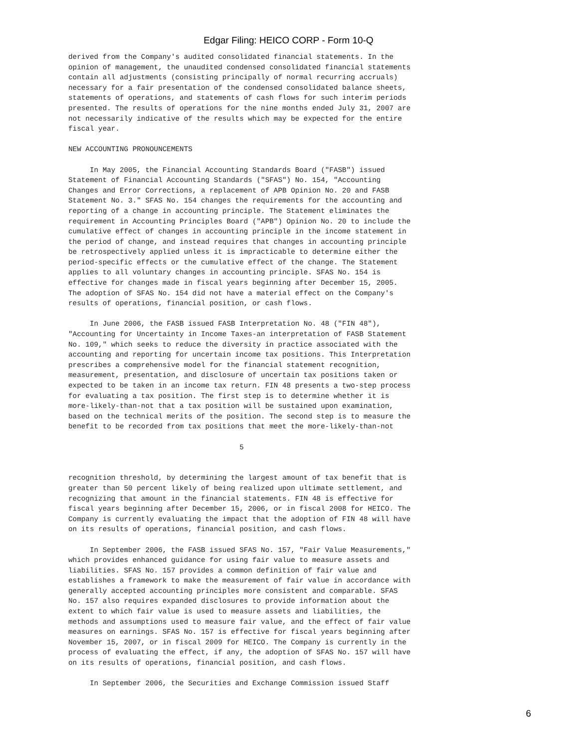Edgar Filing: HEICO CORP - Form 10-Q
derived from the Company's audited consolidated financial statements. In the
opinion of management, the unaudited condensed consolidated financial statements
contain all adjustments (consisting principally of normal recurring accruals)
necessary for a fair presentation of the condensed consolidated balance sheets,
statements of operations, and statements of cash flows for such interim periods
presented. The results of operations for the nine months ended July 31, 2007 are
not necessarily indicative of the results which may be expected for the entire
fiscal year.

NEW ACCOUNTING PRONOUNCEMENTS

     In May 2005, the Financial Accounting Standards Board ("FASB") issued
Statement of Financial Accounting Standards ("SFAS") No. 154, "Accounting
Changes and Error Corrections, a replacement of APB Opinion No. 20 and FASB
Statement No. 3." SFAS No. 154 changes the requirements for the accounting and
reporting of a change in accounting principle. The Statement eliminates the
requirement in Accounting Principles Board ("APB") Opinion No. 20 to include the
cumulative effect of changes in accounting principle in the income statement in
the period of change, and instead requires that changes in accounting principle
be retrospectively applied unless it is impracticable to determine either the
period-specific effects or the cumulative effect of the change. The Statement
applies to all voluntary changes in accounting principle. SFAS No. 154 is
effective for changes made in fiscal years beginning after December 15, 2005.
The adoption of SFAS No. 154 did not have a material effect on the Company's
results of operations, financial position, or cash flows.

     In June 2006, the FASB issued FASB Interpretation No. 48 ("FIN 48"),
"Accounting for Uncertainty in Income Taxes-an interpretation of FASB Statement
No. 109," which seeks to reduce the diversity in practice associated with the
accounting and reporting for uncertain income tax positions. This Interpretation
prescribes a comprehensive model for the financial statement recognition,
measurement, presentation, and disclosure of uncertain tax positions taken or
expected to be taken in an income tax return. FIN 48 presents a two-step process
for evaluating a tax position. The first step is to determine whether it is
more-likely-than-not that a tax position will be sustained upon examination,
based on the technical merits of the position. The second step is to measure the
benefit to be recorded from tax positions that meet the more-likely-than-not

                                        5


recognition threshold, by determining the largest amount of tax benefit that is
greater than 50 percent likely of being realized upon ultimate settlement, and
recognizing that amount in the financial statements. FIN 48 is effective for
fiscal years beginning after December 15, 2006, or in fiscal 2008 for HEICO. The
Company is currently evaluating the impact that the adoption of FIN 48 will have
on its results of operations, financial position, and cash flows.

     In September 2006, the FASB issued SFAS No. 157, "Fair Value Measurements,"
which provides enhanced guidance for using fair value to measure assets and
liabilities. SFAS No. 157 provides a common definition of fair value and
establishes a framework to make the measurement of fair value in accordance with
generally accepted accounting principles more consistent and comparable. SFAS
No. 157 also requires expanded disclosures to provide information about the
extent to which fair value is used to measure assets and liabilities, the
methods and assumptions used to measure fair value, and the effect of fair value
measures on earnings. SFAS No. 157 is effective for fiscal years beginning after
November 15, 2007, or in fiscal 2009 for HEICO. The Company is currently in the
process of evaluating the effect, if any, the adoption of SFAS No. 157 will have
on its results of operations, financial position, and cash flows.

     In September 2006, the Securities and Exchange Commission issued Staff
6